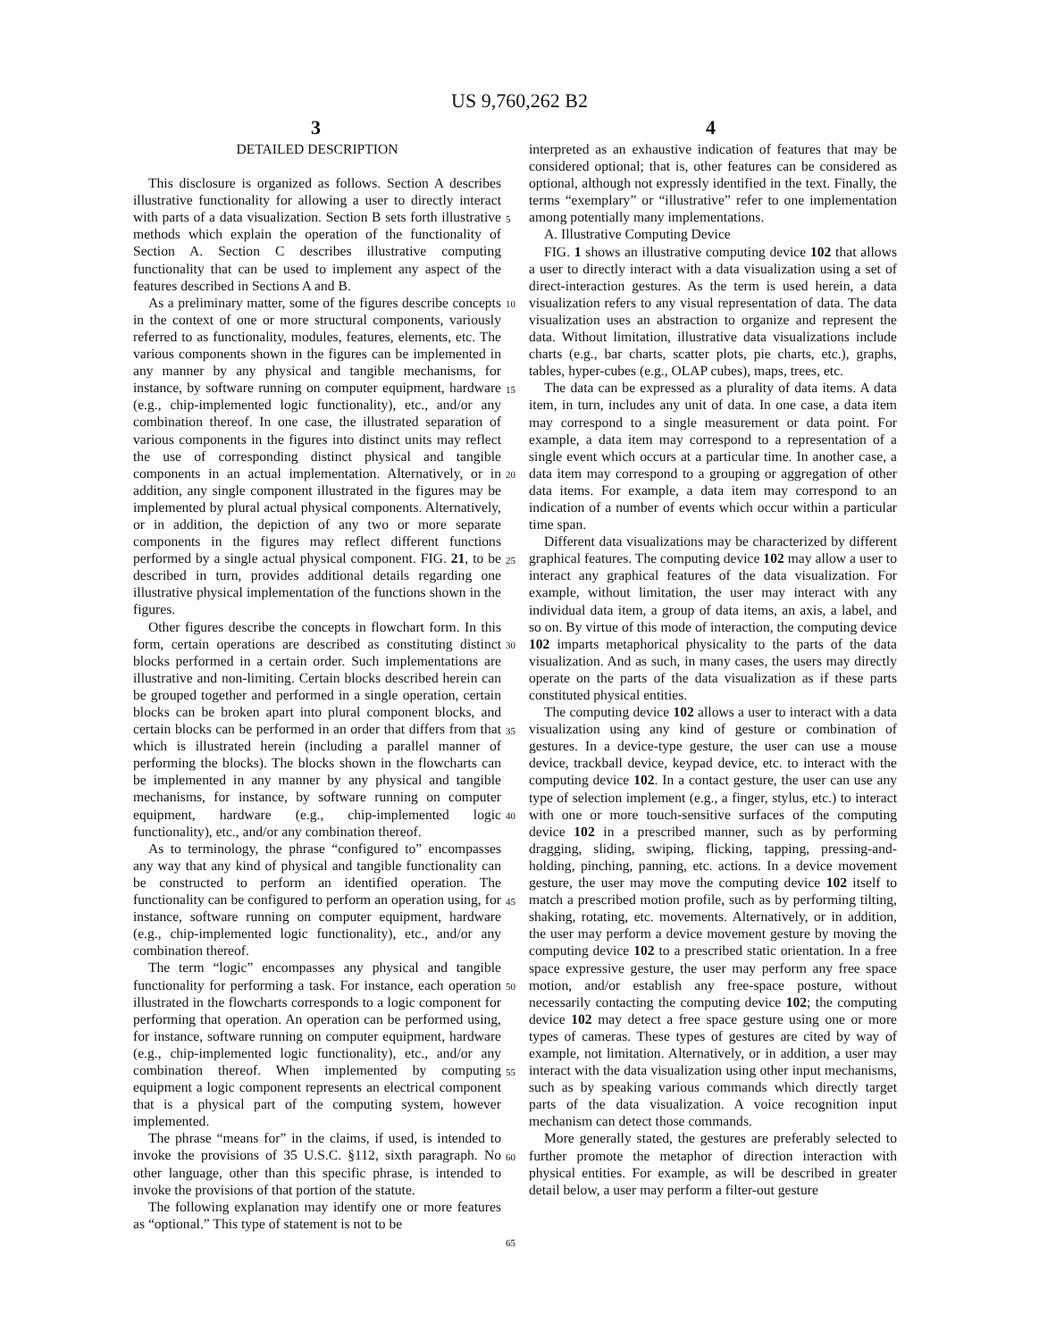US 9,760,262 B2
3 4
DETAILED DESCRIPTION
This disclosure is organized as follows. Section A describes illustrative functionality for allowing a user to directly interact with parts of a data visualization. Section B sets forth illustrative methods which explain the operation of the functionality of Section A. Section C describes illustrative computing functionality that can be used to implement any aspect of the features described in Sections A and B.
As a preliminary matter, some of the figures describe concepts in the context of one or more structural components, variously referred to as functionality, modules, features, elements, etc. The various components shown in the figures can be implemented in any manner by any physical and tangible mechanisms, for instance, by software running on computer equipment, hardware (e.g., chip-implemented logic functionality), etc., and/or any combination thereof. In one case, the illustrated separation of various components in the figures into distinct units may reflect the use of corresponding distinct physical and tangible components in an actual implementation. Alternatively, or in addition, any single component illustrated in the figures may be implemented by plural actual physical components. Alternatively, or in addition, the depiction of any two or more separate components in the figures may reflect different functions performed by a single actual physical component. FIG. 21, to be described in turn, provides additional details regarding one illustrative physical implementation of the functions shown in the figures.
Other figures describe the concepts in flowchart form. In this form, certain operations are described as constituting distinct blocks performed in a certain order. Such implementations are illustrative and non-limiting. Certain blocks described herein can be grouped together and performed in a single operation, certain blocks can be broken apart into plural component blocks, and certain blocks can be performed in an order that differs from that which is illustrated herein (including a parallel manner of performing the blocks). The blocks shown in the flowcharts can be implemented in any manner by any physical and tangible mechanisms, for instance, by software running on computer equipment, hardware (e.g., chip-implemented logic functionality), etc., and/or any combination thereof.
As to terminology, the phrase “configured to” encompasses any way that any kind of physical and tangible functionality can be constructed to perform an identified operation. The functionality can be configured to perform an operation using, for instance, software running on computer equipment, hardware (e.g., chip-implemented logic functionality), etc., and/or any combination thereof.
The term “logic” encompasses any physical and tangible functionality for performing a task. For instance, each operation illustrated in the flowcharts corresponds to a logic component for performing that operation. An operation can be performed using, for instance, software running on computer equipment, hardware (e.g., chip-implemented logic functionality), etc., and/or any combination thereof. When implemented by computing equipment a logic component represents an electrical component that is a physical part of the computing system, however implemented.
The phrase “means for” in the claims, if used, is intended to invoke the provisions of 35 U.S.C. §112, sixth paragraph. No other language, other than this specific phrase, is intended to invoke the provisions of that portion of the statute.
The following explanation may identify one or more features as “optional.” This type of statement is not to be
interpreted as an exhaustive indication of features that may be considered optional; that is, other features can be considered as optional, although not expressly identified in the text. Finally, the terms “exemplary” or “illustrative” refer to one implementation among potentially many implementations.
A. Illustrative Computing Device
FIG. 1 shows an illustrative computing device 102 that allows a user to directly interact with a data visualization using a set of direct-interaction gestures. As the term is used herein, a data visualization refers to any visual representation of data. The data visualization uses an abstraction to organize and represent the data. Without limitation, illustrative data visualizations include charts (e.g., bar charts, scatter plots, pie charts, etc.), graphs, tables, hyper-cubes (e.g., OLAP cubes), maps, trees, etc.
The data can be expressed as a plurality of data items. A data item, in turn, includes any unit of data. In one case, a data item may correspond to a single measurement or data point. For example, a data item may correspond to a representation of a single event which occurs at a particular time. In another case, a data item may correspond to a grouping or aggregation of other data items. For example, a data item may correspond to an indication of a number of events which occur within a particular time span.
Different data visualizations may be characterized by different graphical features. The computing device 102 may allow a user to interact any graphical features of the data visualization. For example, without limitation, the user may interact with any individual data item, a group of data items, an axis, a label, and so on. By virtue of this mode of interaction, the computing device 102 imparts metaphorical physicality to the parts of the data visualization. And as such, in many cases, the users may directly operate on the parts of the data visualization as if these parts constituted physical entities.
The computing device 102 allows a user to interact with a data visualization using any kind of gesture or combination of gestures. In a device-type gesture, the user can use a mouse device, trackball device, keypad device, etc. to interact with the computing device 102. In a contact gesture, the user can use any type of selection implement (e.g., a finger, stylus, etc.) to interact with one or more touch-sensitive surfaces of the computing device 102 in a prescribed manner, such as by performing dragging, sliding, swiping, flicking, tapping, pressing-and-holding, pinching, panning, etc. actions. In a device movement gesture, the user may move the computing device 102 itself to match a prescribed motion profile, such as by performing tilting, shaking, rotating, etc. movements. Alternatively, or in addition, the user may perform a device movement gesture by moving the computing device 102 to a prescribed static orientation. In a free space expressive gesture, the user may perform any free space motion, and/or establish any free-space posture, without necessarily contacting the computing device 102; the computing device 102 may detect a free space gesture using one or more types of cameras. These types of gestures are cited by way of example, not limitation. Alternatively, or in addition, a user may interact with the data visualization using other input mechanisms, such as by speaking various commands which directly target parts of the data visualization. A voice recognition input mechanism can detect those commands.
More generally stated, the gestures are preferably selected to further promote the metaphor of direction interaction with physical entities. For example, as will be described in greater detail below, a user may perform a filter-out gesture
5
10
15
20
25
30
35
40
45
50
55
60
65